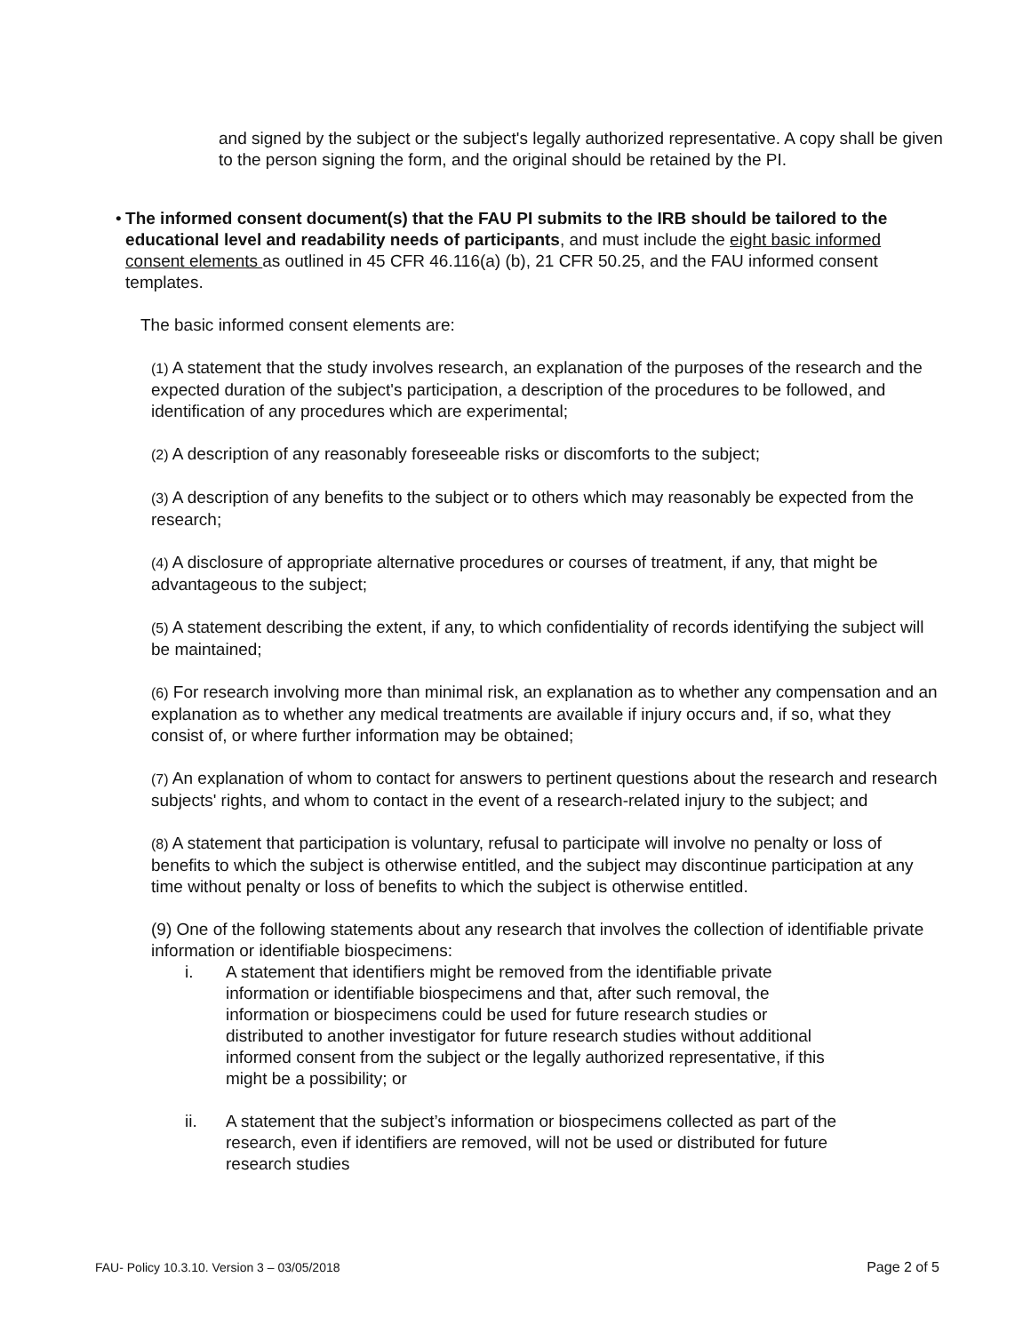and signed by the subject or the subject's legally authorized representative. A copy shall be given to the person signing the form, and the original should be retained by the PI.
• The informed consent document(s) that the FAU PI submits to the IRB should be tailored to the educational level and readability needs of participants, and must include the eight basic informed consent elements as outlined in 45 CFR 46.116(a) (b), 21 CFR 50.25, and the FAU informed consent templates.
The basic informed consent elements are:
(1) A statement that the study involves research, an explanation of the purposes of the research and the expected duration of the subject's participation, a description of the procedures to be followed, and identification of any procedures which are experimental;
(2) A description of any reasonably foreseeable risks or discomforts to the subject;
(3) A description of any benefits to the subject or to others which may reasonably be expected from the research;
(4) A disclosure of appropriate alternative procedures or courses of treatment, if any, that might be advantageous to the subject;
(5) A statement describing the extent, if any, to which confidentiality of records identifying the subject will be maintained;
(6) For research involving more than minimal risk, an explanation as to whether any compensation and an explanation as to whether any medical treatments are available if injury occurs and, if so, what they consist of, or where further information may be obtained;
(7) An explanation of whom to contact for answers to pertinent questions about the research and research subjects' rights, and whom to contact in the event of a research-related injury to the subject; and
(8) A statement that participation is voluntary, refusal to participate will involve no penalty or loss of benefits to which the subject is otherwise entitled, and the subject may discontinue participation at any time without penalty or loss of benefits to which the subject is otherwise entitled.
(9) One of the following statements about any research that involves the collection of identifiable private information or identifiable biospecimens:
i. A statement that identifiers might be removed from the identifiable private information or identifiable biospecimens and that, after such removal, the information or biospecimens could be used for future research studies or distributed to another investigator for future research studies without additional informed consent from the subject or the legally authorized representative, if this might be a possibility; or
ii. A statement that the subject’s information or biospecimens collected as part of the research, even if identifiers are removed, will not be used or distributed for future research studies
FAU- Policy 10.3.10. Version 3 – 03/05/2018 Page 2 of 5